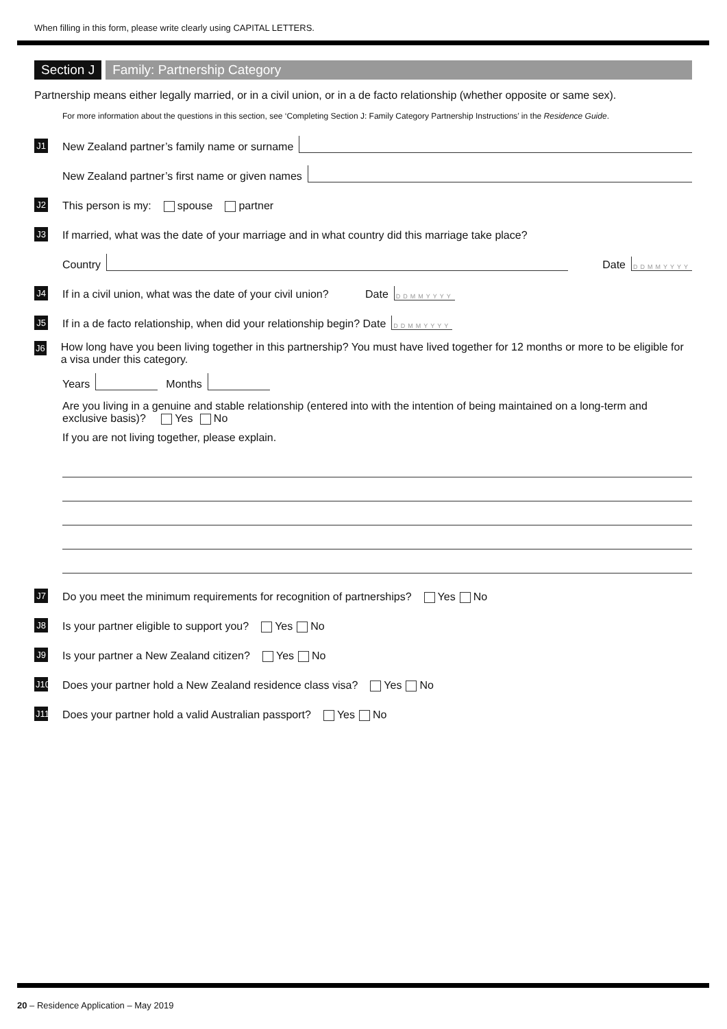When filling in this form, please write clearly using CAPITAL LETTERS.
Section J Family: Partnership Category
Partnership means either legally married, or in a civil union, or in a de facto relationship (whether opposite or same sex).
For more information about the questions in this section, see ‘Completing Section J: Family Category Partnership Instructions’ in the Residence Guide.
J1 New Zealand partner’s family name or surname
New Zealand partner’s first name or given names
J2 This person is my: spouse partner
J3 If married, what was the date of your marriage and in what country did this marriage take place?
Country Date DDMMYYYY
J4 If in a civil union, what was the date of your civil union? Date DDMMYYYY
J5 If in a de facto relationship, when did your relationship begin? Date DDMMYYYY
J6 How long have you been living together in this partnership? You must have lived together for 12 months or more to be eligible for a visa under this category.
Years Months
Are you living in a genuine and stable relationship (entered into with the intention of being maintained on a long-term and exclusive basis)? Yes No
If you are not living together, please explain.
J7 Do you meet the minimum requirements for recognition of partnerships? Yes No
J8 Is your partner eligible to support you? Yes No
J9 Is your partner a New Zealand citizen? Yes No
J10 Does your partner hold a New Zealand residence class visa? Yes No
J11 Does your partner hold a valid Australian passport? Yes No
20 – Residence Application – May 2019